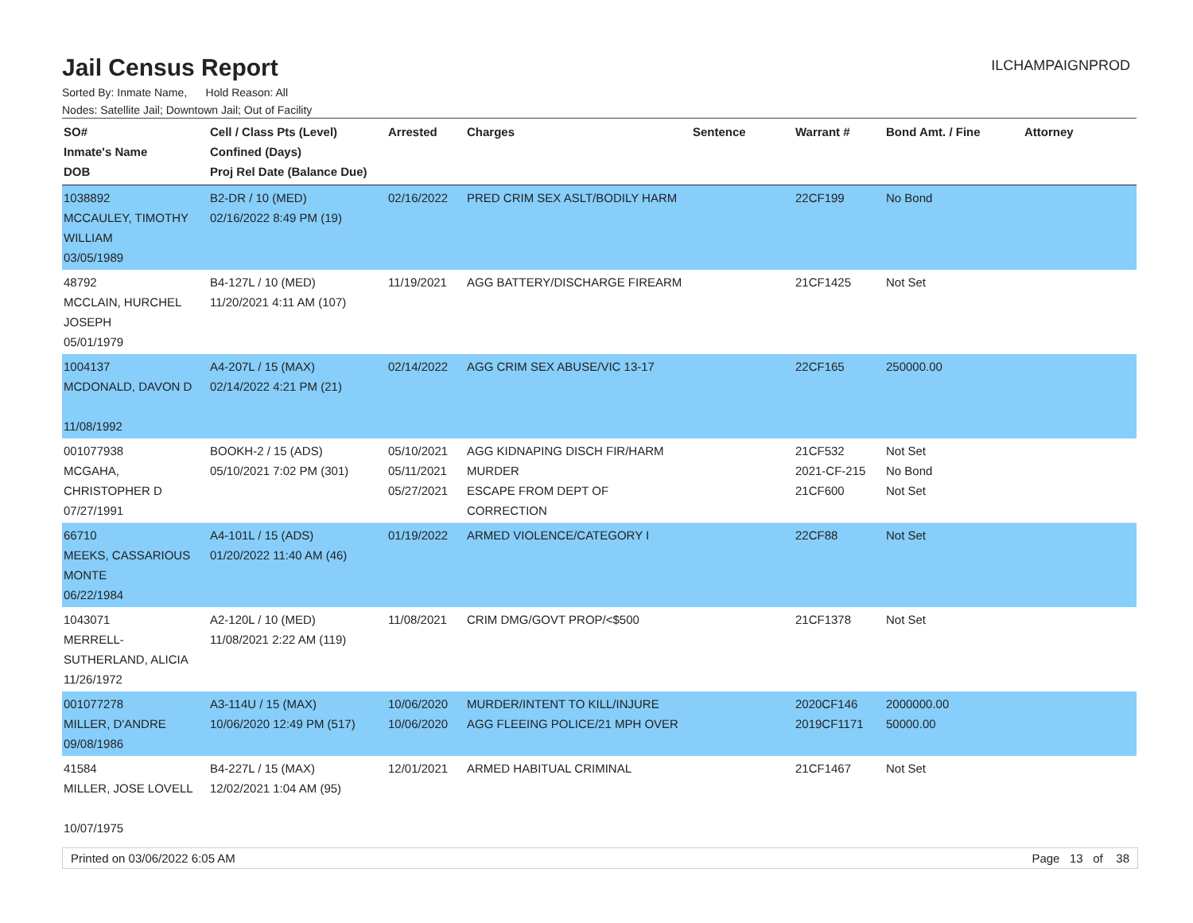Jail Census Report
ILCHAMPAIGNPROD
Sorted By: Inmate Name, Hold Reason: All
Nodes: Satellite Jail; Downtown Jail; Out of Facility
| SO# Inmate's Name DOB | Cell / Class Pts (Level) Confined (Days) Proj Rel Date (Balance Due) | Arrested | Charges | Sentence | Warrant # | Bond Amt. / Fine | Attorney |
| --- | --- | --- | --- | --- | --- | --- | --- |
| 1038892 MCCAULEY, TIMOTHY WILLIAM 03/05/1989 | B2-DR / 10 (MED) 02/16/2022 8:49 PM (19) | 02/16/2022 | PRED CRIM SEX ASLT/BODILY HARM | | 22CF199 | No Bond | |
| 48792 MCCLAIN, HURCHEL JOSEPH 05/01/1979 | B4-127L / 10 (MED) 11/20/2021 4:11 AM (107) | 11/19/2021 | AGG BATTERY/DISCHARGE FIREARM | | 21CF1425 | Not Set | |
| 1004137 MCDONALD, DAVON D 11/08/1992 | A4-207L / 15 (MAX) 02/14/2022 4:21 PM (21) | 02/14/2022 | AGG CRIM SEX ABUSE/VIC 13-17 | | 22CF165 | 250000.00 | |
| 001077938 MCGAHA, CHRISTOPHER D 07/27/1991 | BOOKH-2 / 15 (ADS) 05/10/2021 7:02 PM (301) | 05/10/2021 05/11/2021 05/27/2021 | AGG KIDNAPING DISCH FIR/HARM MURDER ESCAPE FROM DEPT OF CORRECTION | | 21CF532 2021-CF-215 21CF600 | Not Set No Bond Not Set | |
| 66710 MEEKS, CASSARIOUS MONTE 06/22/1984 | A4-101L / 15 (ADS) 01/20/2022 11:40 AM (46) | 01/19/2022 | ARMED VIOLENCE/CATEGORY I | | 22CF88 | Not Set | |
| 1043071 MERRELL-SUTHERLAND, ALICIA 11/26/1972 | A2-120L / 10 (MED) 11/08/2021 2:22 AM (119) | 11/08/2021 | CRIM DMG/GOVT PROP/<$500 | | 21CF1378 | Not Set | |
| 001077278 MILLER, D'ANDRE 09/08/1986 | A3-114U / 15 (MAX) 10/06/2020 12:49 PM (517) | 10/06/2020 10/06/2020 | MURDER/INTENT TO KILL/INJURE AGG FLEEING POLICE/21 MPH OVER | | 2020CF146 2019CF1171 | 2000000.00 50000.00 | |
| 41584 MILLER, JOSE LOVELL 10/07/1975 | B4-227L / 15 (MAX) 12/02/2021 1:04 AM (95) | 12/01/2021 | ARMED HABITUAL CRIMINAL | | 21CF1467 | Not Set | |
Printed on 03/06/2022 6:05 AM Page 13 of 38